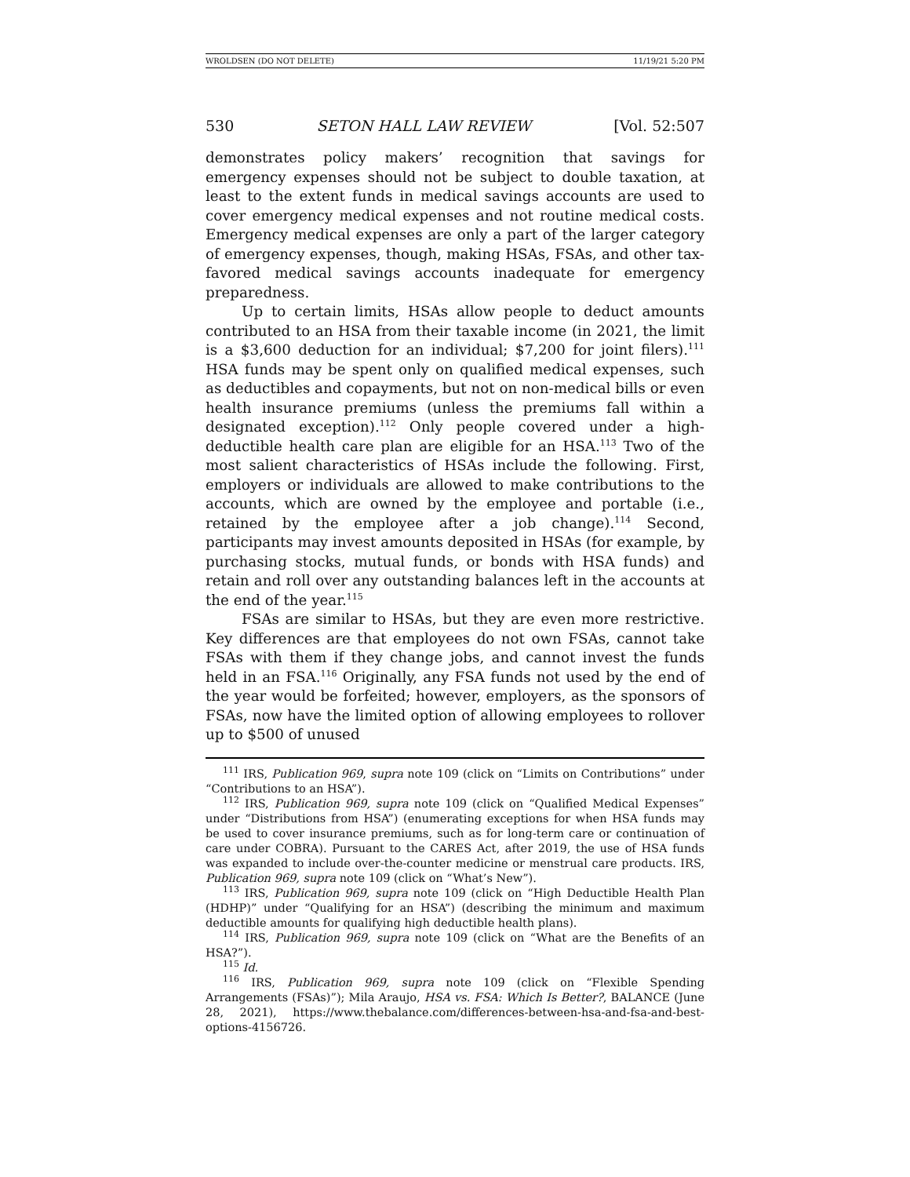WROLDSEN (DO NOT DELETE) 11/19/21 5:20 PM
530 SETON HALL LAW REVIEW [Vol. 52:507
demonstrates policy makers’ recognition that savings for emergency expenses should not be subject to double taxation, at least to the extent funds in medical savings accounts are used to cover emergency medical expenses and not routine medical costs. Emergency medical expenses are only a part of the larger category of emergency expenses, though, making HSAs, FSAs, and other tax-favored medical savings accounts inadequate for emergency preparedness.
Up to certain limits, HSAs allow people to deduct amounts contributed to an HSA from their taxable income (in 2021, the limit is a $3,600 deduction for an individual; $7,200 for joint filers).<sup>111</sup> HSA funds may be spent only on qualified medical expenses, such as deductibles and copayments, but not on non-medical bills or even health insurance premiums (unless the premiums fall within a designated exception).<sup>112</sup> Only people covered under a high-deductible health care plan are eligible for an HSA.<sup>113</sup> Two of the most salient characteristics of HSAs include the following. First, employers or individuals are allowed to make contributions to the accounts, which are owned by the employee and portable (i.e., retained by the employee after a job change).<sup>114</sup> Second, participants may invest amounts deposited in HSAs (for example, by purchasing stocks, mutual funds, or bonds with HSA funds) and retain and roll over any outstanding balances left in the accounts at the end of the year.<sup>115</sup>
FSAs are similar to HSAs, but they are even more restrictive. Key differences are that employees do not own FSAs, cannot take FSAs with them if they change jobs, and cannot invest the funds held in an FSA.<sup>116</sup> Originally, any FSA funds not used by the end of the year would be forfeited; however, employers, as the sponsors of FSAs, now have the limited option of allowing employees to rollover up to $500 of unused
<sup>111</sup> IRS, Publication 969, supra note 109 (click on “Limits on Contributions” under “Contributions to an HSA”).
<sup>112</sup> IRS, Publication 969, supra note 109 (click on “Qualified Medical Expenses” under “Distributions from HSA”) (enumerating exceptions for when HSA funds may be used to cover insurance premiums, such as for long-term care or continuation of care under COBRA). Pursuant to the CARES Act, after 2019, the use of HSA funds was expanded to include over-the-counter medicine or menstrual care products. IRS, Publication 969, supra note 109 (click on “What’s New”).
<sup>113</sup> IRS, Publication 969, supra note 109 (click on “High Deductible Health Plan (HDHP)” under “Qualifying for an HSA”) (describing the minimum and maximum deductible amounts for qualifying high deductible health plans).
<sup>114</sup> IRS, Publication 969, supra note 109 (click on “What are the Benefits of an HSA?”).
<sup>115</sup> Id.
<sup>116</sup> IRS, Publication 969, supra note 109 (click on “Flexible Spending Arrangements (FSAs)”); Mila Araujo, HSA vs. FSA: Which Is Better?, BALANCE (June 28, 2021), https://www.thebalance.com/differences-between-hsa-and-fsa-and-best-options-4156726.